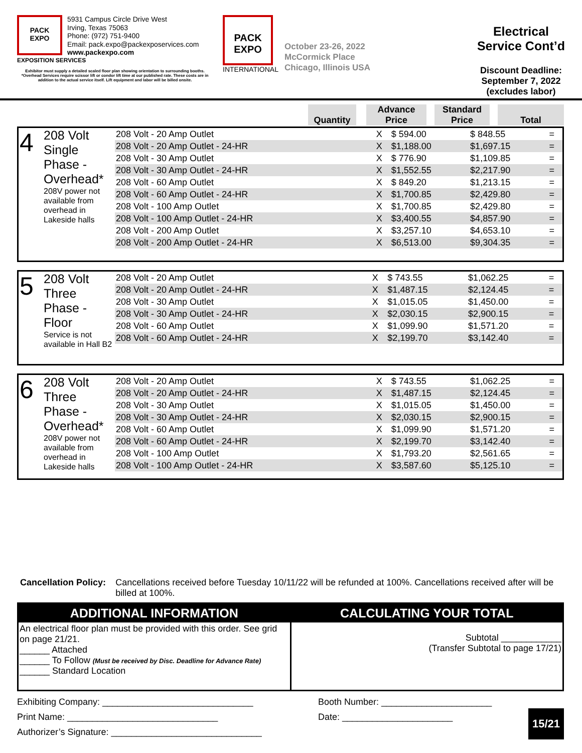PACK
EXPO
5931 Campus Circle Drive West
Irving, Texas 75063
Phone: (972) 751-9400
Email: pack.expo@packexposervices.com
www.packexpo.com
EXPOSITION SERVICES
Exhibitor must supply a detailed scaled floor plan showing orientation to surrounding booths.
*Overhead Services require scissor lift or condor lift time at our published rate. These costs are in addition to the actual service itself. Lift equipment and labor will be billed onsite.
PACK
EXPO
INTERNATIONAL
October 23-26, 2022
McCormick Place
Chicago, Illinois USA
Electrical
Service Cont’d
Discount Deadline:
September 7, 2022
(excludes labor)
| | Quantity | | Advance Price | | Standard Price | | Total |
| --- | --- | --- | --- | --- | --- | --- | --- |
| 4 | 208 Volt Single Phase - Overhead* 208V power not available from overhead in Lakeside halls | 208 Volt - 20 Amp Outlet | X | $ 594.00 | $ 848.55 | = |
| | | 208 Volt - 20 Amp Outlet - 24-HR | X | $1,188.00 | $1,697.15 | = |
| | | 208 Volt - 30 Amp Outlet | X | $ 776.90 | $1,109.85 | = |
| | | 208 Volt - 30 Amp Outlet - 24-HR | X | $1,552.55 | $2,217.90 | = |
| | | 208 Volt - 60 Amp Outlet | X | $ 849.20 | $1,213.15 | = |
| | | 208 Volt - 60 Amp Outlet - 24-HR | X | $1,700.85 | $2,429.80 | = |
| | | 208 Volt - 100 Amp Outlet | X | $1,700.85 | $2,429.80 | = |
| | | 208 Volt - 100 Amp Outlet - 24-HR | X | $3,400.55 | $4,857.90 | = |
| | | 208 Volt - 200 Amp Outlet | X | $3,257.10 | $4,653.10 | = |
| | | 208 Volt - 200 Amp Outlet - 24-HR | X | $6,513.00 | $9,304.35 | = |
| 5 | 208 Volt Three Phase - Floor Service is not available in Hall B2 | 208 Volt - 20 Amp Outlet | X | $ 743.55 | $1,062.25 | = |
| | | 208 Volt - 20 Amp Outlet - 24-HR | X | $1,487.15 | $2,124.45 | = |
| | | 208 Volt - 30 Amp Outlet | X | $1,015.05 | $1,450.00 | = |
| | | 208 Volt - 30 Amp Outlet - 24-HR | X | $2,030.15 | $2,900.15 | = |
| | | 208 Volt - 60 Amp Outlet | X | $1,099.90 | $1,571.20 | = |
| | | 208 Volt - 60 Amp Outlet - 24-HR | X | $2,199.70 | $3,142.40 | = |
| 6 | 208 Volt Three Phase - Overhead* 208V power not available from overhead in Lakeside halls | 208 Volt - 20 Amp Outlet | X | $ 743.55 | $1,062.25 | = |
| | | 208 Volt - 20 Amp Outlet - 24-HR | X | $1,487.15 | $2,124.45 | = |
| | | 208 Volt - 30 Amp Outlet | X | $1,015.05 | $1,450.00 | = |
| | | 208 Volt - 30 Amp Outlet - 24-HR | X | $2,030.15 | $2,900.15 | = |
| | | 208 Volt - 60 Amp Outlet | X | $1,099.90 | $1,571.20 | = |
| | | 208 Volt - 60 Amp Outlet - 24-HR | X | $2,199.70 | $3,142.40 | = |
| | | 208 Volt - 100 Amp Outlet | X | $1,793.20 | $2,561.65 | = |
| | | 208 Volt - 100 Amp Outlet - 24-HR | X | $3,587.60 | $5,125.10 | = |
Cancellation Policy: Cancellations received before Tuesday 10/11/22 will be refunded at 100%. Cancellations received after will be billed at 100%.
ADDITIONAL INFORMATION
An electrical floor plan must be provided with this order. See grid on page 21/21.
______ Attached
______ To Follow (Must be received by Disc. Deadline for Advance Rate)
______ Standard Location
CALCULATING YOUR TOTAL
Subtotal ____________
(Transfer Subtotal to page 17/21)
Exhibiting Company: ______________________________
Print Name: ______________________________
Authorizer’s Signature: ______________________________
Booth Number: ______________________
Date: ______________________
15/21